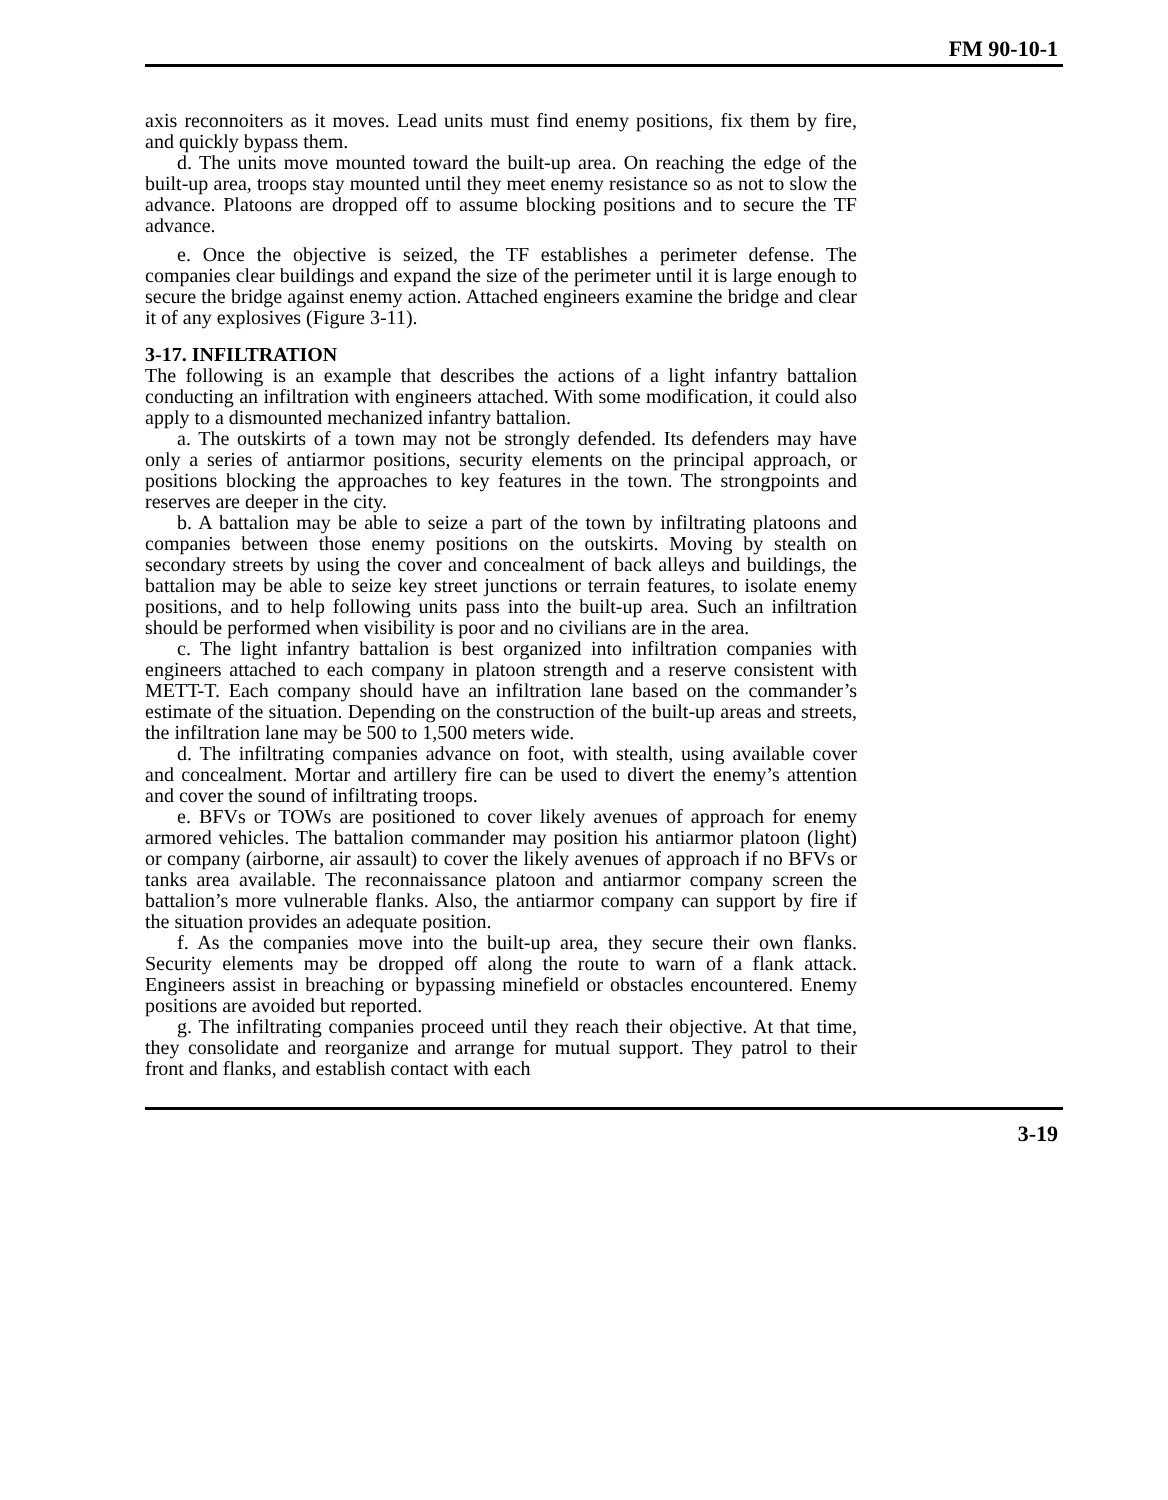FM 90-10-1
axis reconnoiters as it moves. Lead units must find enemy positions, fix them by fire, and quickly bypass them.
d. The units move mounted toward the built-up area. On reaching the edge of the built-up area, troops stay mounted until they meet enemy resistance so as not to slow the advance. Platoons are dropped off to assume blocking positions and to secure the TF advance.
e. Once the objective is seized, the TF establishes a perimeter defense. The companies clear buildings and expand the size of the perimeter until it is large enough to secure the bridge against enemy action. Attached engineers examine the bridge and clear it of any explosives (Figure 3-11).
3-17. INFILTRATION
The following is an example that describes the actions of a light infantry battalion conducting an infiltration with engineers attached. With some modification, it could also apply to a dismounted mechanized infantry battalion.
a. The outskirts of a town may not be strongly defended. Its defenders may have only a series of antiarmor positions, security elements on the principal approach, or positions blocking the approaches to key features in the town. The strongpoints and reserves are deeper in the city.
b. A battalion may be able to seize a part of the town by infiltrating platoons and companies between those enemy positions on the outskirts. Moving by stealth on secondary streets by using the cover and concealment of back alleys and buildings, the battalion may be able to seize key street junctions or terrain features, to isolate enemy positions, and to help following units pass into the built-up area. Such an infiltration should be performed when visibility is poor and no civilians are in the area.
c. The light infantry battalion is best organized into infiltration companies with engineers attached to each company in platoon strength and a reserve consistent with METT-T. Each company should have an infiltration lane based on the commander’s estimate of the situation. Depending on the construction of the built-up areas and streets, the infiltration lane may be 500 to 1,500 meters wide.
d. The infiltrating companies advance on foot, with stealth, using available cover and concealment. Mortar and artillery fire can be used to divert the enemy’s attention and cover the sound of infiltrating troops.
e. BFVs or TOWs are positioned to cover likely avenues of approach for enemy armored vehicles. The battalion commander may position his antiarmor platoon (light) or company (airborne, air assault) to cover the likely avenues of approach if no BFVs or tanks area available. The reconnaissance platoon and antiarmor company screen the battalion’s more vulnerable flanks. Also, the antiarmor company can support by fire if the situation provides an adequate position.
f. As the companies move into the built-up area, they secure their own flanks. Security elements may be dropped off along the route to warn of a flank attack. Engineers assist in breaching or bypassing minefield or obstacles encountered. Enemy positions are avoided but reported.
g. The infiltrating companies proceed until they reach their objective. At that time, they consolidate and reorganize and arrange for mutual support. They patrol to their front and flanks, and establish contact with each
3-19